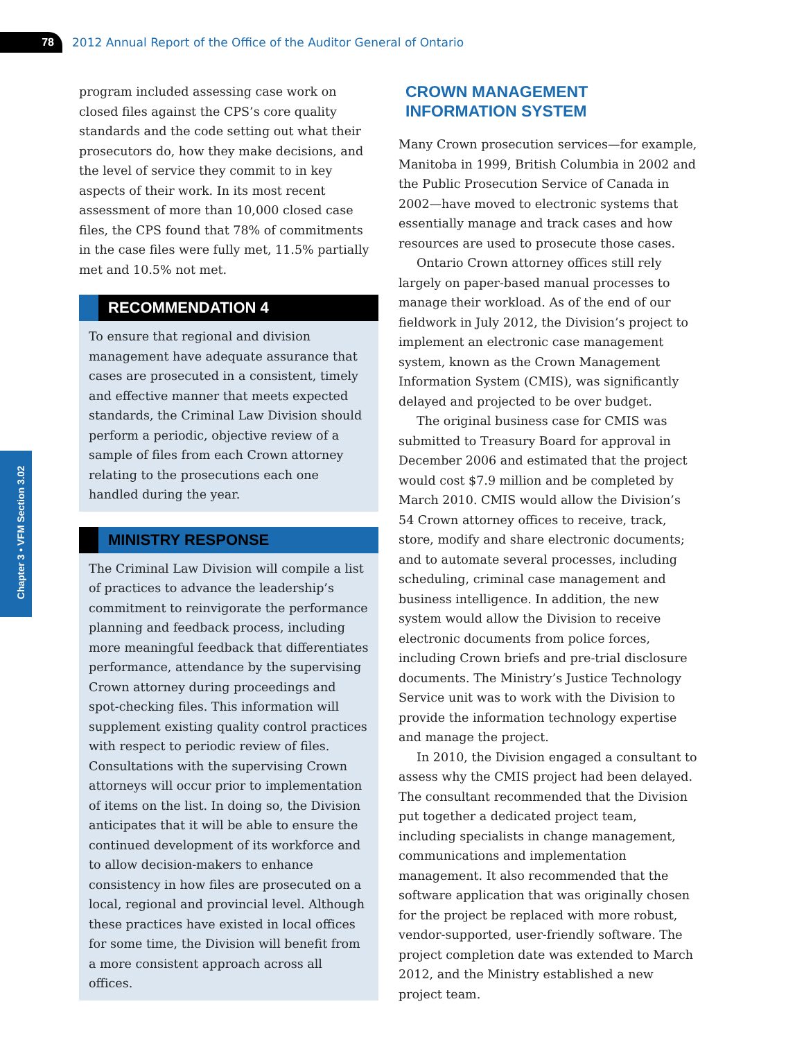78
2012 Annual Report of the Office of the Auditor General of Ontario
Chapter 3 • VFM Section 3.02
program included assessing case work on closed files against the CPS’s core quality standards and the code setting out what their prosecutors do, how they make decisions, and the level of service they commit to in key aspects of their work. In its most recent assessment of more than 10,000 closed case files, the CPS found that 78% of commitments in the case files were fully met, 11.5% partially met and 10.5% not met.
RECOMMENDATION 4
To ensure that regional and division management have adequate assurance that cases are prosecuted in a consistent, timely and effective manner that meets expected standards, the Criminal Law Division should perform a periodic, objective review of a sample of files from each Crown attorney relating to the prosecutions each one handled during the year.
MINISTRY RESPONSE
The Criminal Law Division will compile a list of practices to advance the leadership’s commitment to reinvigorate the performance planning and feedback process, including more meaningful feedback that differentiates performance, attendance by the supervising Crown attorney during proceedings and spot-checking files. This information will supplement existing quality control practices with respect to periodic review of files. Consultations with the supervising Crown attorneys will occur prior to implementation of items on the list. In doing so, the Division anticipates that it will be able to ensure the continued development of its workforce and to allow decision-makers to enhance consistency in how files are prosecuted on a local, regional and provincial level. Although these practices have existed in local offices for some time, the Division will benefit from a more consistent approach across all offices.
CROWN MANAGEMENT
INFORMATION SYSTEM
Many Crown prosecution services—for example, Manitoba in 1999, British Columbia in 2002 and the Public Prosecution Service of Canada in 2002—have moved to electronic systems that essentially manage and track cases and how resources are used to prosecute those cases.
Ontario Crown attorney offices still rely largely on paper-based manual processes to manage their workload. As of the end of our fieldwork in July 2012, the Division’s project to implement an electronic case management system, known as the Crown Management Information System (CMIS), was significantly delayed and projected to be over budget.
The original business case for CMIS was submitted to Treasury Board for approval in December 2006 and estimated that the project would cost $7.9 million and be completed by March 2010. CMIS would allow the Division’s 54 Crown attorney offices to receive, track, store, modify and share electronic documents; and to automate several processes, including scheduling, criminal case management and business intelligence. In addition, the new system would allow the Division to receive electronic documents from police forces, including Crown briefs and pre-trial disclosure documents. The Ministry’s Justice Technology Service unit was to work with the Division to provide the information technology expertise and manage the project.
In 2010, the Division engaged a consultant to assess why the CMIS project had been delayed. The consultant recommended that the Division put together a dedicated project team, including specialists in change management, communications and implementation management. It also recommended that the software application that was originally chosen for the project be replaced with more robust, vendor-supported, user-friendly software. The project completion date was extended to March 2012, and the Ministry established a new project team.